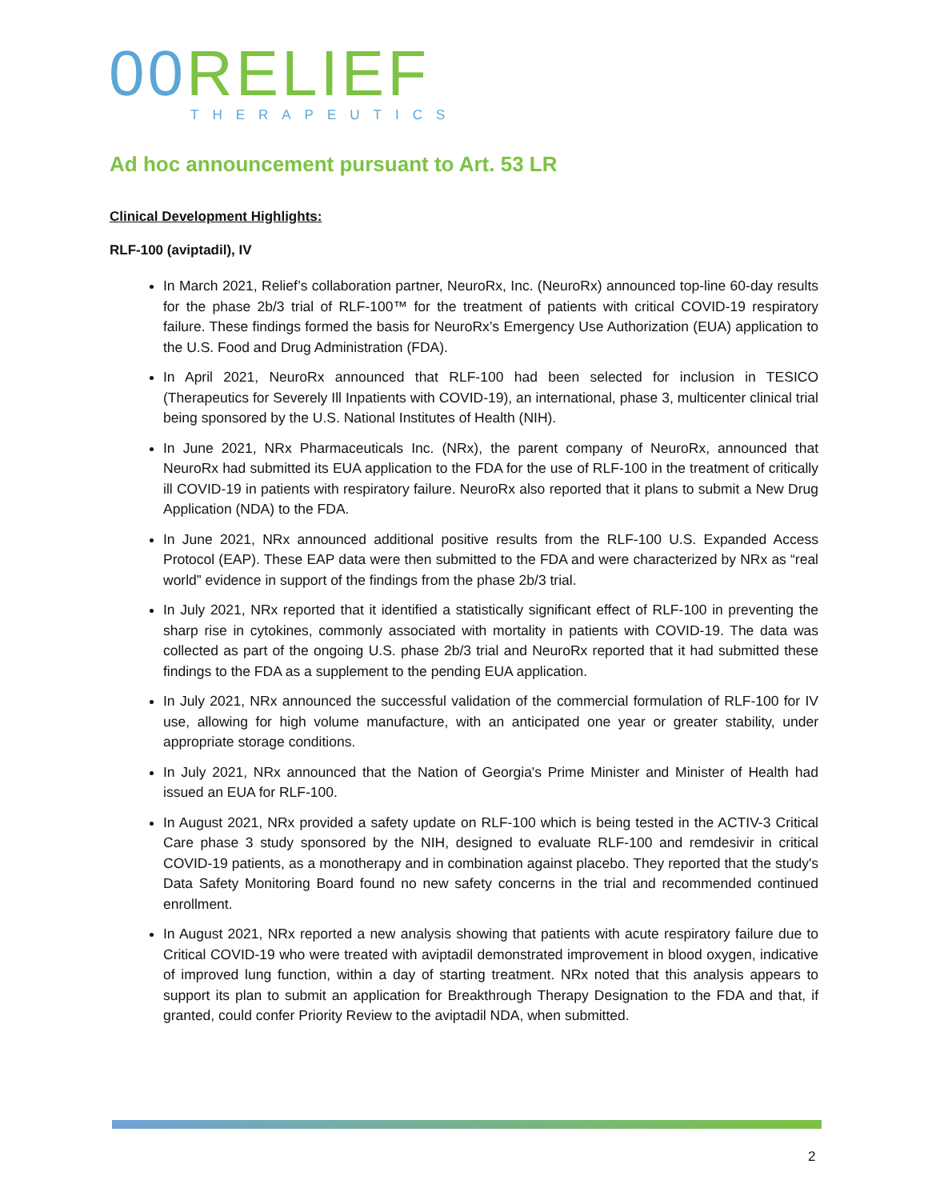00 RELIEF
THERAPEUTICS
Ad hoc announcement pursuant to Art. 53 LR
Clinical Development Highlights:
RLF-100 (aviptadil), IV
In March 2021, Relief’s collaboration partner, NeuroRx, Inc. (NeuroRx) announced top-line 60-day results for the phase 2b/3 trial of RLF-100™ for the treatment of patients with critical COVID-19 respiratory failure. These findings formed the basis for NeuroRx’s Emergency Use Authorization (EUA) application to the U.S. Food and Drug Administration (FDA).
In April 2021, NeuroRx announced that RLF-100 had been selected for inclusion in TESICO (Therapeutics for Severely Ill Inpatients with COVID-19), an international, phase 3, multicenter clinical trial being sponsored by the U.S. National Institutes of Health (NIH).
In June 2021, NRx Pharmaceuticals Inc. (NRx), the parent company of NeuroRx, announced that NeuroRx had submitted its EUA application to the FDA for the use of RLF-100 in the treatment of critically ill COVID-19 in patients with respiratory failure. NeuroRx also reported that it plans to submit a New Drug Application (NDA) to the FDA.
In June 2021, NRx announced additional positive results from the RLF-100 U.S. Expanded Access Protocol (EAP). These EAP data were then submitted to the FDA and were characterized by NRx as “real world” evidence in support of the findings from the phase 2b/3 trial.
In July 2021, NRx reported that it identified a statistically significant effect of RLF-100 in preventing the sharp rise in cytokines, commonly associated with mortality in patients with COVID-19. The data was collected as part of the ongoing U.S. phase 2b/3 trial and NeuroRx reported that it had submitted these findings to the FDA as a supplement to the pending EUA application.
In July 2021, NRx announced the successful validation of the commercial formulation of RLF-100 for IV use, allowing for high volume manufacture, with an anticipated one year or greater stability, under appropriate storage conditions.
In July 2021, NRx announced that the Nation of Georgia's Prime Minister and Minister of Health had issued an EUA for RLF-100.
In August 2021, NRx provided a safety update on RLF-100 which is being tested in the ACTIV-3 Critical Care phase 3 study sponsored by the NIH, designed to evaluate RLF-100 and remdesivir in critical COVID-19 patients, as a monotherapy and in combination against placebo. They reported that the study's Data Safety Monitoring Board found no new safety concerns in the trial and recommended continued enrollment.
In August 2021, NRx reported a new analysis showing that patients with acute respiratory failure due to Critical COVID-19 who were treated with aviptadil demonstrated improvement in blood oxygen, indicative of improved lung function, within a day of starting treatment. NRx noted that this analysis appears to support its plan to submit an application for Breakthrough Therapy Designation to the FDA and that, if granted, could confer Priority Review to the aviptadil NDA, when submitted.
2